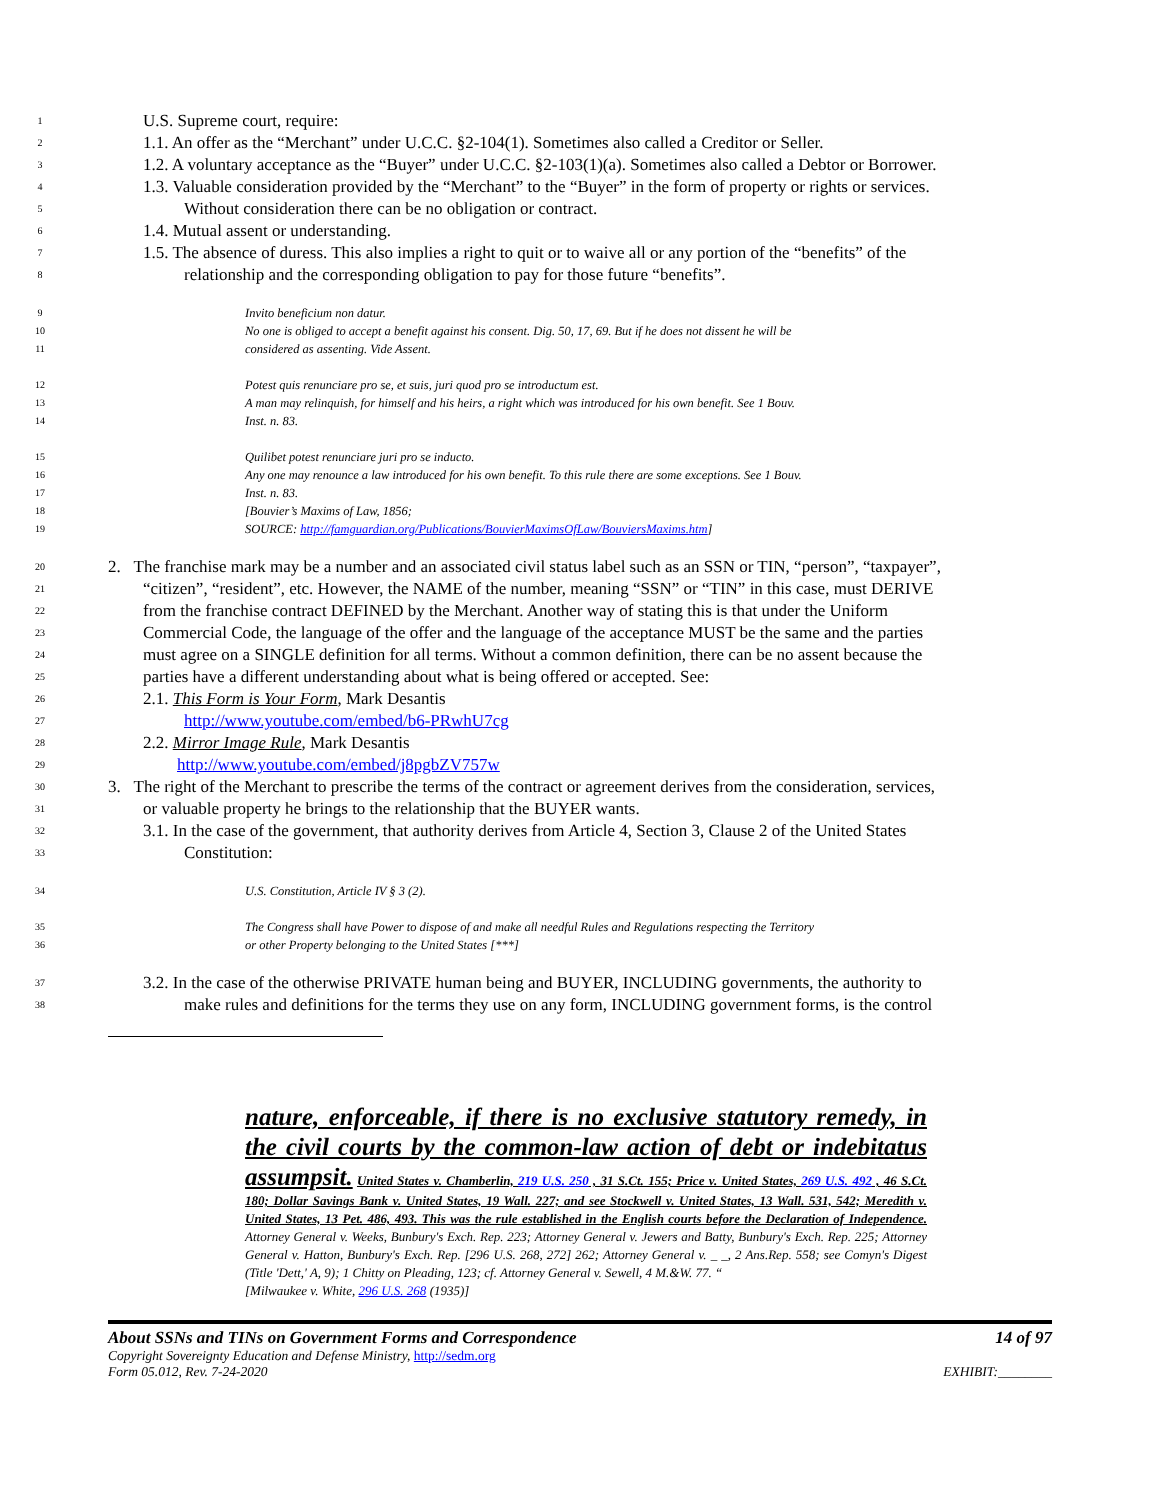1
U.S. Supreme court, require:
2
1.1. An offer as the “Merchant” under U.C.C. §2-104(1). Sometimes also called a Creditor or Seller.
3
1.2. A voluntary acceptance as the “Buyer” under U.C.C. §2-103(1)(a). Sometimes also called a Debtor or Borrower.
4
1.3. Valuable consideration provided by the “Merchant” to the “Buyer” in the form of property or rights or services.
5
Without consideration there can be no obligation or contract.
6
1.4. Mutual assent or understanding.
7
1.5. The absence of duress. This also implies a right to quit or to waive all or any portion of the “benefits” of the
8
relationship and the corresponding obligation to pay for those future “benefits”.
9
Invito beneficium non datur.
10
No one is obliged to accept a benefit against his consent. Dig. 50, 17, 69. But if he does not dissent he will be
11
considered as assenting. Vide Assent.
12
Potest quis renunciare pro se, et suis, juri quod pro se introductum est.
13
A man may relinquish, for himself and his heirs, a right which was introduced for his own benefit. See 1 Bouv.
14
Inst. n. 83.
15
Quilibet potest renunciare juri pro se inducto.
16
Any one may renounce a law introduced for his own benefit. To this rule there are some exceptions. See 1 Bouv.
17
Inst. n. 83.
18
[Bouvier’s Maxims of Law, 1856;
19
SOURCE: http://famguardian.org/Publications/BouvierMaximsOfLaw/BouviersMaxims.htm]
20
2. The franchise mark may be a number and an associated civil status label such as an SSN or TIN, “person”, “taxpayer”,
21
“citizen”, “resident”, etc. However, the NAME of the number, meaning “SSN” or “TIN” in this case, must DERIVE
22
from the franchise contract DEFINED by the Merchant. Another way of stating this is that under the Uniform
23
Commercial Code, the language of the offer and the language of the acceptance MUST be the same and the parties
24
must agree on a SINGLE definition for all terms. Without a common definition, there can be no assent because the
25
parties have a different understanding about what is being offered or accepted. See:
26
2.1. This Form is Your Form, Mark Desantis
27
http://www.youtube.com/embed/b6-PRwhU7cg
28
2.2. Mirror Image Rule, Mark Desantis
29
http://www.youtube.com/embed/j8pgbZV757w
30
3. The right of the Merchant to prescribe the terms of the contract or agreement derives from the consideration, services,
31
or valuable property he brings to the relationship that the BUYER wants.
32
3.1. In the case of the government, that authority derives from Article 4, Section 3, Clause 2 of the United States
33
Constitution:
34
U.S. Constitution, Article IV § 3 (2).
35
The Congress shall have Power to dispose of and make all needful Rules and Regulations respecting the Territory
36
or other Property belonging to the United States [***]
37
3.2. In the case of the otherwise PRIVATE human being and BUYER, INCLUDING governments, the authority to
38
make rules and definitions for the terms they use on any form, INCLUDING government forms, is the control
nature, enforceable, if there is no exclusive statutory remedy, in the civil courts by the common-law action of debt or indebitatus assumpsit. United States v. Chamberlin, 219 U.S. 250 , 31 S.Ct. 155; Price v. United States, 269 U.S. 492 , 46 S.Ct. 180; Dollar Savings Bank v. United States, 19 Wall. 227; and see Stockwell v. United States, 13 Wall. 531, 542; Meredith v. United States, 13 Pet. 486, 493. This was the rule established in the English courts before the Declaration of Independence. Attorney General v. Weeks, Bunbury's Exch. Rep. 223; Attorney General v. Jewers and Batty, Bunbury's Exch. Rep. 225; Attorney General v. Hatton, Bunbury's Exch. Rep. [296 U.S. 268, 272] 262; Attorney General v. _ _, 2 Ans.Rep. 558; see Comyn's Digest (Title 'Dett,' A, 9); 1 Chitty on Pleading, 123; cf. Attorney General v. Sewell, 4 M.&W. 77. “
[Milwaukee v. White, 296 U.S. 268 (1935)]
About SSNs and TINs on Government Forms and Correspondence 14 of 97
Copyright Sovereignty Education and Defense Ministry, http://sedm.org
Form 05.012, Rev. 7-24-2020 EXHIBIT:________